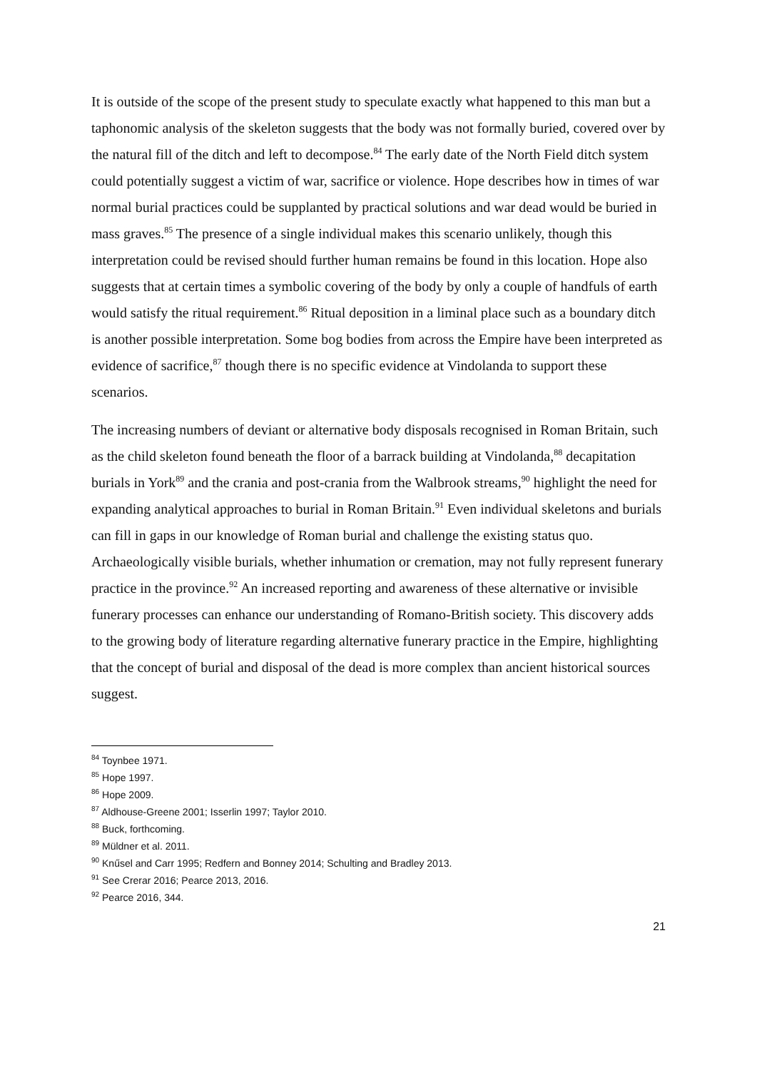It is outside of the scope of the present study to speculate exactly what happened to this man but a taphonomic analysis of the skeleton suggests that the body was not formally buried, covered over by the natural fill of the ditch and left to decompose.<sup>84</sup> The early date of the North Field ditch system could potentially suggest a victim of war, sacrifice or violence. Hope describes how in times of war normal burial practices could be supplanted by practical solutions and war dead would be buried in mass graves.<sup>85</sup> The presence of a single individual makes this scenario unlikely, though this interpretation could be revised should further human remains be found in this location. Hope also suggests that at certain times a symbolic covering of the body by only a couple of handfuls of earth would satisfy the ritual requirement.<sup>86</sup> Ritual deposition in a liminal place such as a boundary ditch is another possible interpretation. Some bog bodies from across the Empire have been interpreted as evidence of sacrifice,<sup>87</sup> though there is no specific evidence at Vindolanda to support these scenarios.
The increasing numbers of deviant or alternative body disposals recognised in Roman Britain, such as the child skeleton found beneath the floor of a barrack building at Vindolanda,<sup>88</sup> decapitation burials in York<sup>89</sup> and the crania and post-crania from the Walbrook streams,<sup>90</sup> highlight the need for expanding analytical approaches to burial in Roman Britain.<sup>91</sup> Even individual skeletons and burials can fill in gaps in our knowledge of Roman burial and challenge the existing status quo. Archaeologically visible burials, whether inhumation or cremation, may not fully represent funerary practice in the province.<sup>92</sup> An increased reporting and awareness of these alternative or invisible funerary processes can enhance our understanding of Romano-British society. This discovery adds to the growing body of literature regarding alternative funerary practice in the Empire, highlighting that the concept of burial and disposal of the dead is more complex than ancient historical sources suggest.
<sup>84</sup> Toynbee 1971.
<sup>85</sup> Hope 1997.
<sup>86</sup> Hope 2009.
<sup>87</sup> Aldhouse-Greene 2001; Isserlin 1997; Taylor 2010.
<sup>88</sup> Buck, forthcoming.
<sup>89</sup> Müldner et al. 2011.
<sup>90</sup> Knűsel and Carr 1995; Redfern and Bonney 2014; Schulting and Bradley 2013.
<sup>91</sup> See Crerar 2016; Pearce 2013, 2016.
<sup>92</sup> Pearce 2016, 344.
21